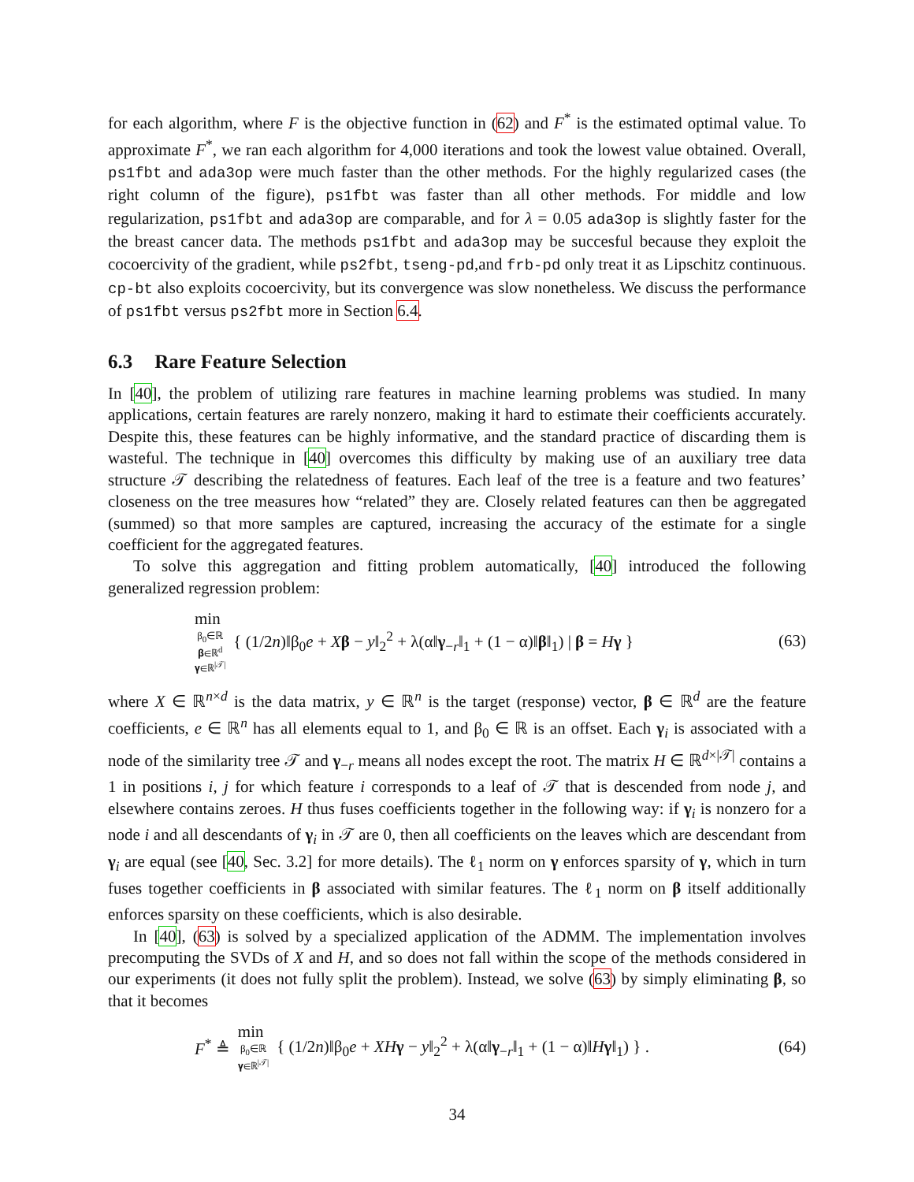for each algorithm, where F is the objective function in (62) and F<sup>*</sup> is the estimated optimal value. To approximate F<sup>*</sup>, we ran each algorithm for 4,000 iterations and took the lowest value obtained. Overall, ps1fbt and ada3op were much faster than the other methods. For the highly regularized cases (the right column of the figure), ps1fbt was faster than all other methods. For middle and low regularization, ps1fbt and ada3op are comparable, and for λ = 0.05 ada3op is slightly faster for the the breast cancer data. The methods ps1fbt and ada3op may be succesful because they exploit the cocoercivity of the gradient, while ps2fbt, tseng-pd,and frb-pd only treat it as Lipschitz continuous. cp-bt also exploits cocoercivity, but its convergence was slow nonetheless. We discuss the performance of ps1fbt versus ps2fbt more in Section 6.4.
6.3 Rare Feature Selection
In [40], the problem of utilizing rare features in machine learning problems was studied. In many applications, certain features are rarely nonzero, making it hard to estimate their coefficients accurately. Despite this, these features can be highly informative, and the standard practice of discarding them is wasteful. The technique in [40] overcomes this difficulty by making use of an auxiliary tree data structure 𝒯 describing the relatedness of features. Each leaf of the tree is a feature and two features’ closeness on the tree measures how “related” they are. Closely related features can then be aggregated (summed) so that more samples are captured, increasing the accuracy of the estimate for a single coefficient for the aggregated features.
To solve this aggregation and fitting problem automatically, [40] introduced the following generalized regression problem:
min
β<sub>0</sub>∈ℝ
𝛃∈ℝ<sup>d</sup>
𝛄∈ℝ<sup>|𝒯|</sup>
{ (1/2n)‖β<sub>0</sub>e + Xβ − y‖<sub>2</sub><sup>2</sup> + λ(α‖γ<sub>−r</sub>‖<sub>1</sub> + (1 − α)‖β‖<sub>1</sub>) | β = Hγ }
(63)
where X ∈ ℝ<sup>n×d</sup> is the data matrix, y ∈ ℝ<sup>n</sup> is the target (response) vector, β ∈ ℝ<sup>d</sup> are the feature coefficients, e ∈ ℝ<sup>n</sup> has all elements equal to 1, and β<sub>0</sub> ∈ ℝ is an offset. Each γ<sub>i</sub> is associated with a node of the similarity tree 𝒯 and γ<sub>−r</sub> means all nodes except the root. The matrix H ∈ ℝ<sup>d×|𝒯|</sup> contains a 1 in positions i, j for which feature i corresponds to a leaf of 𝒯 that is descended from node j, and elsewhere contains zeroes. H thus fuses coefficients together in the following way: if γ<sub>i</sub> is nonzero for a node i and all descendants of γ<sub>i</sub> in 𝒯 are 0, then all coefficients on the leaves which are descendant from γ<sub>i</sub> are equal (see [40, Sec. 3.2] for more details). The ℓ<sub>1</sub> norm on γ enforces sparsity of γ, which in turn fuses together coefficients in β associated with similar features. The ℓ<sub>1</sub> norm on β itself additionally enforces sparsity on these coefficients, which is also desirable.
In [40], (63) is solved by a specialized application of the ADMM. The implementation involves precomputing the SVDs of X and H, and so does not fall within the scope of the methods considered in our experiments (it does not fully split the problem). Instead, we solve (63) by simply eliminating β, so that it becomes
F<sup>*</sup> ≜
min
β<sub>0</sub>∈ℝ
𝛄∈ℝ<sup>|𝒯|</sup>
{ (1/2n)‖β<sub>0</sub>e + XH γ − y‖<sub>2</sub><sup>2</sup> + λ(α‖γ<sub>−r</sub>‖<sub>1</sub> + (1 − α)‖Hγ‖<sub>1</sub>) } .
(64)
34